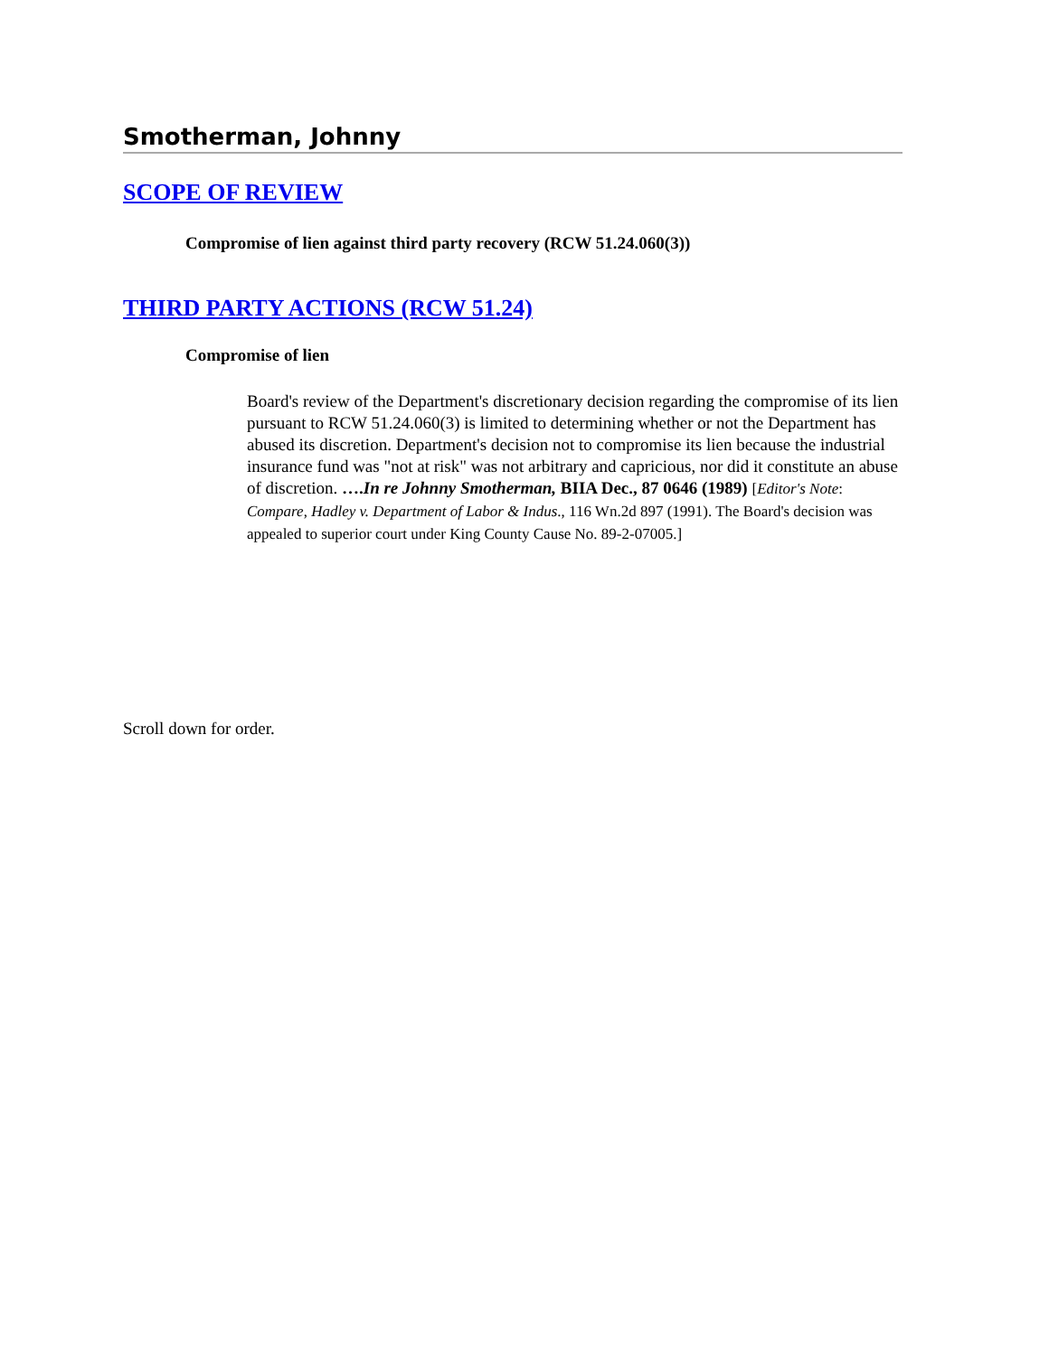Smotherman, Johnny
SCOPE OF REVIEW
Compromise of lien against third party recovery (RCW 51.24.060(3))
THIRD PARTY ACTIONS (RCW 51.24)
Compromise of lien
Board's review of the Department's discretionary decision regarding the compromise of its lien pursuant to RCW 51.24.060(3) is limited to determining whether or not the Department has abused its discretion. Department's decision not to compromise its lien because the industrial insurance fund was "not at risk" was not arbitrary and capricious, nor did it constitute an abuse of discretion. ….In re Johnny Smotherman, BIIA Dec., 87 0646 (1989) [Editor's Note: Compare, Hadley v. Department of Labor & Indus., 116 Wn.2d 897 (1991). The Board's decision was appealed to superior court under King County Cause No. 89-2-07005.]
Scroll down for order.